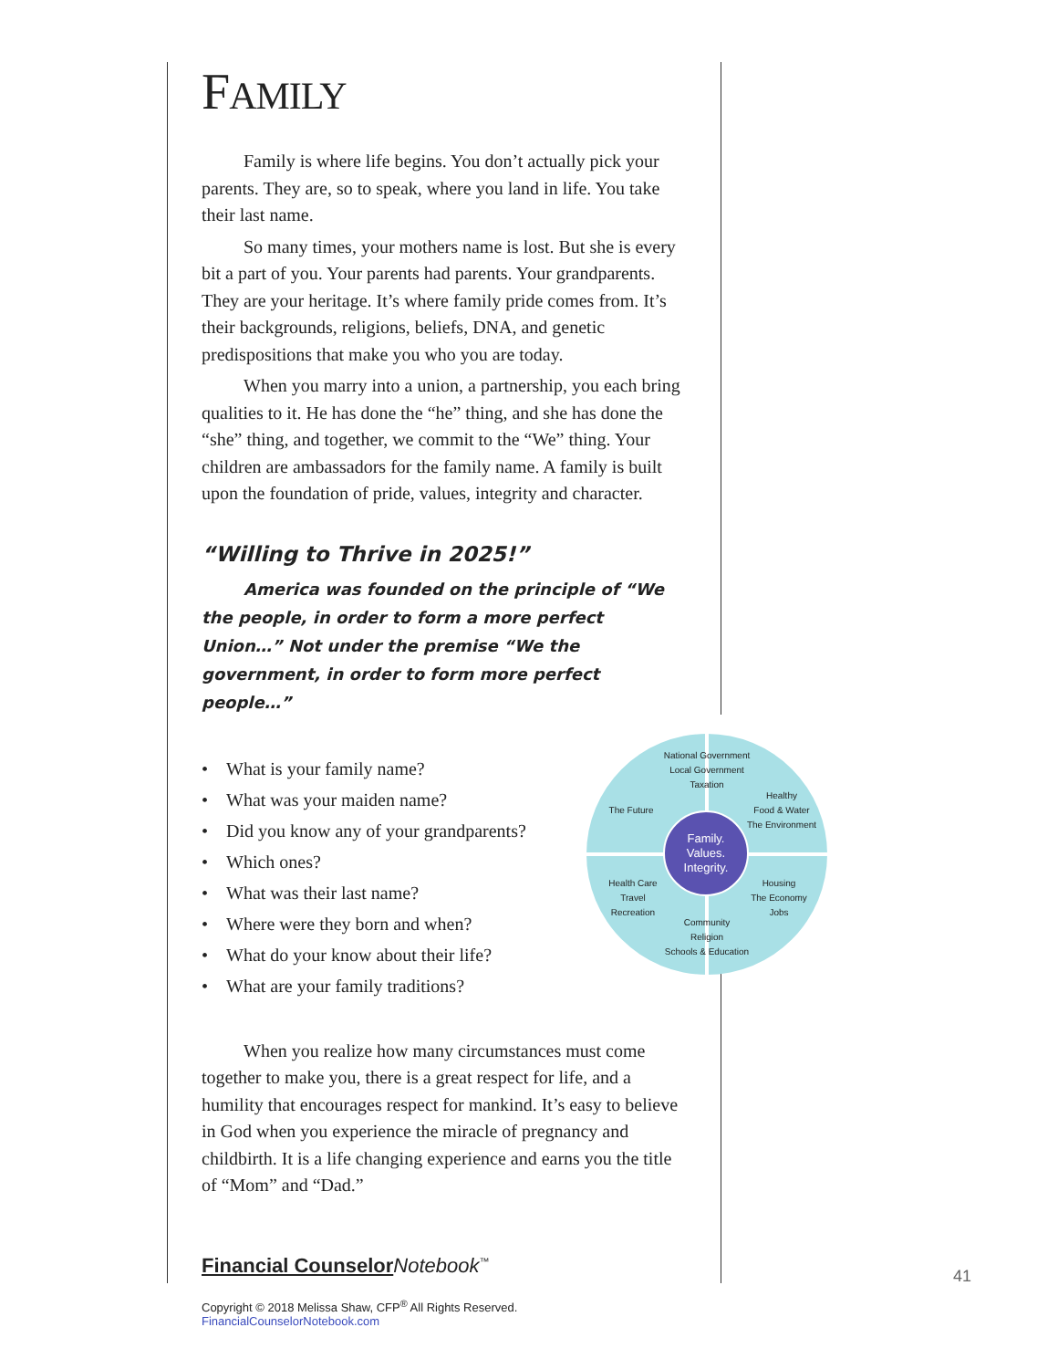FAMILY
Family is where life begins. You don’t actually pick your parents. They are, so to speak, where you land in life. You take their last name.
So many times, your mothers name is lost. But she is every bit a part of you. Your parents had parents. Your grandparents. They are your heritage. It’s where family pride comes from. It’s their backgrounds, religions, beliefs, DNA, and genetic predispositions that make you who you are today.
When you marry into a union, a partnership, you each bring qualities to it. He has done the “he” thing, and she has done the “she” thing, and together, we commit to the “We” thing. Your children are ambassadors for the family name. A family is built upon the foundation of pride, values, integrity and character.
“Willing to Thrive in 2025!”
America was founded on the principle of “We the people, in order to form a more perfect Union…” Not under the premise “We the government, in order to form more perfect people…”
• What is your family name?
• What was your maiden name?
• Did you know any of your grandparents?
• Which ones?
• What was their last name?
• Where were they born and when?
• What do your know about their life?
• What are your family traditions?
When you realize how many circumstances must come together to make you, there is a great respect for life, and a humility that encourages respect for mankind. It’s easy to believe in God when you experience the miracle of pregnancy and childbirth. It is a life changing experience and earns you the title of “Mom” and “Dad.”
Financial Counselor Notebook<sup>™</sup>
Copyright © 2018 Melissa Shaw, CFP<sup>®</sup> All Rights Reserved. FinancialCounselorNotebook.com
National Government
Local Government
Taxation
Healthy
Food & Water
The Environment
The Future
Health Care
Travel
Recreation
Housing
The Economy
Jobs
Community
Religion
Schools & Education
Family.
Values.
Integrity.
41